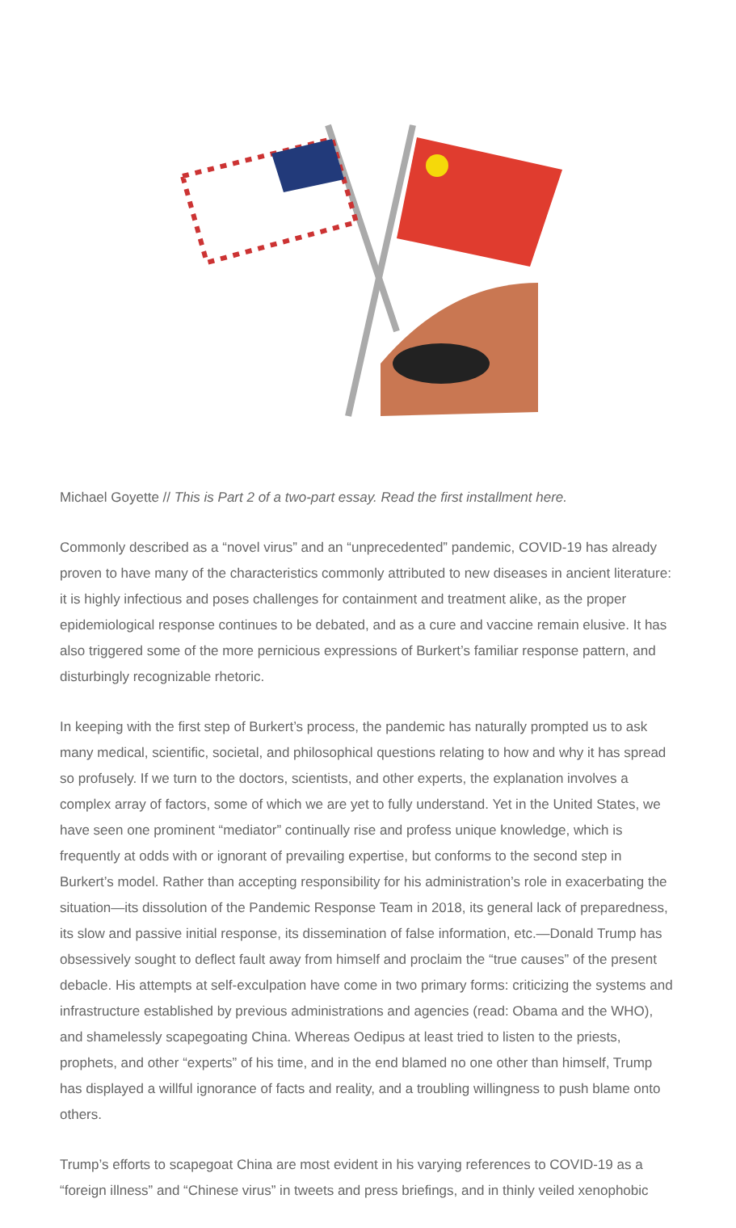Michael Goyette // This is Part 2 of a two-part essay. Read the first installment here.
Commonly described as a “novel virus” and an “unprecedented” pandemic, COVID-19 has already proven to have many of the characteristics commonly attributed to new diseases in ancient literature: it is highly infectious and poses challenges for containment and treatment alike, as the proper epidemiological response continues to be debated, and as a cure and vaccine remain elusive. It has also triggered some of the more pernicious expressions of Burkert’s familiar response pattern, and disturbingly recognizable rhetoric.
In keeping with the first step of Burkert’s process, the pandemic has naturally prompted us to ask many medical, scientific, societal, and philosophical questions relating to how and why it has spread so profusely. If we turn to the doctors, scientists, and other experts, the explanation involves a complex array of factors, some of which we are yet to fully understand. Yet in the United States, we have seen one prominent “mediator” continually rise and profess unique knowledge, which is frequently at odds with or ignorant of prevailing expertise, but conforms to the second step in Burkert’s model. Rather than accepting responsibility for his administration’s role in exacerbating the situation—its dissolution of the Pandemic Response Team in 2018, its general lack of preparedness, its slow and passive initial response, its dissemination of false information, etc.—Donald Trump has obsessively sought to deflect fault away from himself and proclaim the “true causes” of the present debacle. His attempts at self-exculpation have come in two primary forms: criticizing the systems and infrastructure established by previous administrations and agencies (read: Obama and the WHO), and shamelessly scapegoating China. Whereas Oedipus at least tried to listen to the priests, prophets, and other “experts” of his time, and in the end blamed no one other than himself, Trump has displayed a willful ignorance of facts and reality, and a troubling willingness to push blame onto others.
Trump’s efforts to scapegoat China are most evident in his varying references to COVID-19 as a “foreign illness” and “Chinese virus” in tweets and press briefings, and in thinly veiled xenophobic